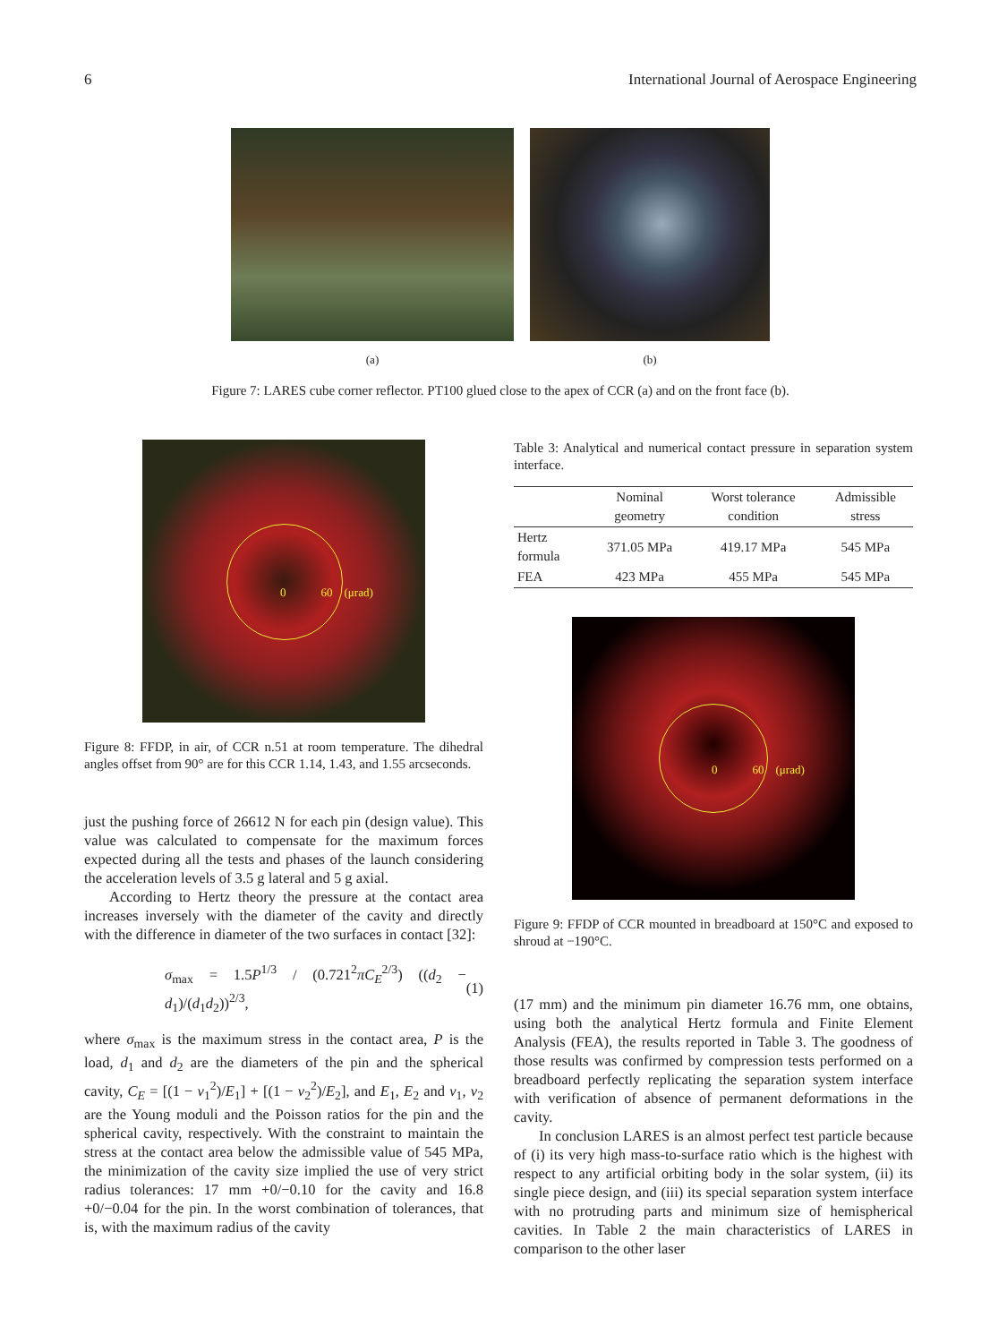6 International Journal of Aerospace Engineering
(a) (b)
Figure 7: LARES cube corner reflector. PT100 glued close to the apex of CCR (a) and on the front face (b).
0 60 (μrad)
Figure 8: FFDP, in air, of CCR n.51 at room temperature. The dihedral angles offset from 90° are for this CCR 1.14, 1.43, and 1.55 arcseconds.
just the pushing force of 26612 N for each pin (design value). This value was calculated to compensate for the maximum forces expected during all the tests and phases of the launch considering the acceleration levels of 3.5 g lateral and 5 g axial.
According to Hertz theory the pressure at the contact area increases inversely with the diameter of the cavity and directly with the difference in diameter of the two surfaces in contact [32]:
σ<sub>max</sub> = 1.5P<sup>1/3</sup> / (0.721<sup>2</sup>πC<sub>E</sub><sup>2/3</sup>) ((d<sub>2</sub> − d<sub>1</sub>)/(d<sub>1</sub>d<sub>2</sub>))<sup>2/3</sup>, (1)
where σ<sub>max</sub> is the maximum stress in the contact area, P is the load, d<sub>1</sub> and d<sub>2</sub> are the diameters of the pin and the spherical cavity, C<sub>E</sub> = [(1 − ν<sub>1</sub><sup>2</sup>)/E<sub>1</sub>] + [(1 − ν<sub>2</sub><sup>2</sup>)/E<sub>2</sub>], and E<sub>1</sub>, E<sub>2</sub> and ν<sub>1</sub>, ν<sub>2</sub> are the Young moduli and the Poisson ratios for the pin and the spherical cavity, respectively. With the constraint to maintain the stress at the contact area below the admissible value of 545 MPa, the minimization of the cavity size implied the use of very strict radius tolerances: 17 mm +0/−0.10 for the cavity and 16.8 +0/−0.04 for the pin. In the worst combination of tolerances, that is, with the maximum radius of the cavity
Table 3: Analytical and numerical contact pressure in separation system interface.
| | Nominal geometry | Worst tolerance condition | Admissible stress |
| --- | --- | --- | --- |
| Hertz formula | 371.05 MPa | 419.17 MPa | 545 MPa |
| FEA | 423 MPa | 455 MPa | 545 MPa |
0 60 (μrad)
Figure 9: FFDP of CCR mounted in breadboard at 150°C and exposed to shroud at −190°C.
(17 mm) and the minimum pin diameter 16.76 mm, one obtains, using both the analytical Hertz formula and Finite Element Analysis (FEA), the results reported in Table 3. The goodness of those results was confirmed by compression tests performed on a breadboard perfectly replicating the separation system interface with verification of absence of permanent deformations in the cavity.
In conclusion LARES is an almost perfect test particle because of (i) its very high mass-to-surface ratio which is the highest with respect to any artificial orbiting body in the solar system, (ii) its single piece design, and (iii) its special separation system interface with no protruding parts and minimum size of hemispherical cavities. In Table 2 the main characteristics of LARES in comparison to the other laser